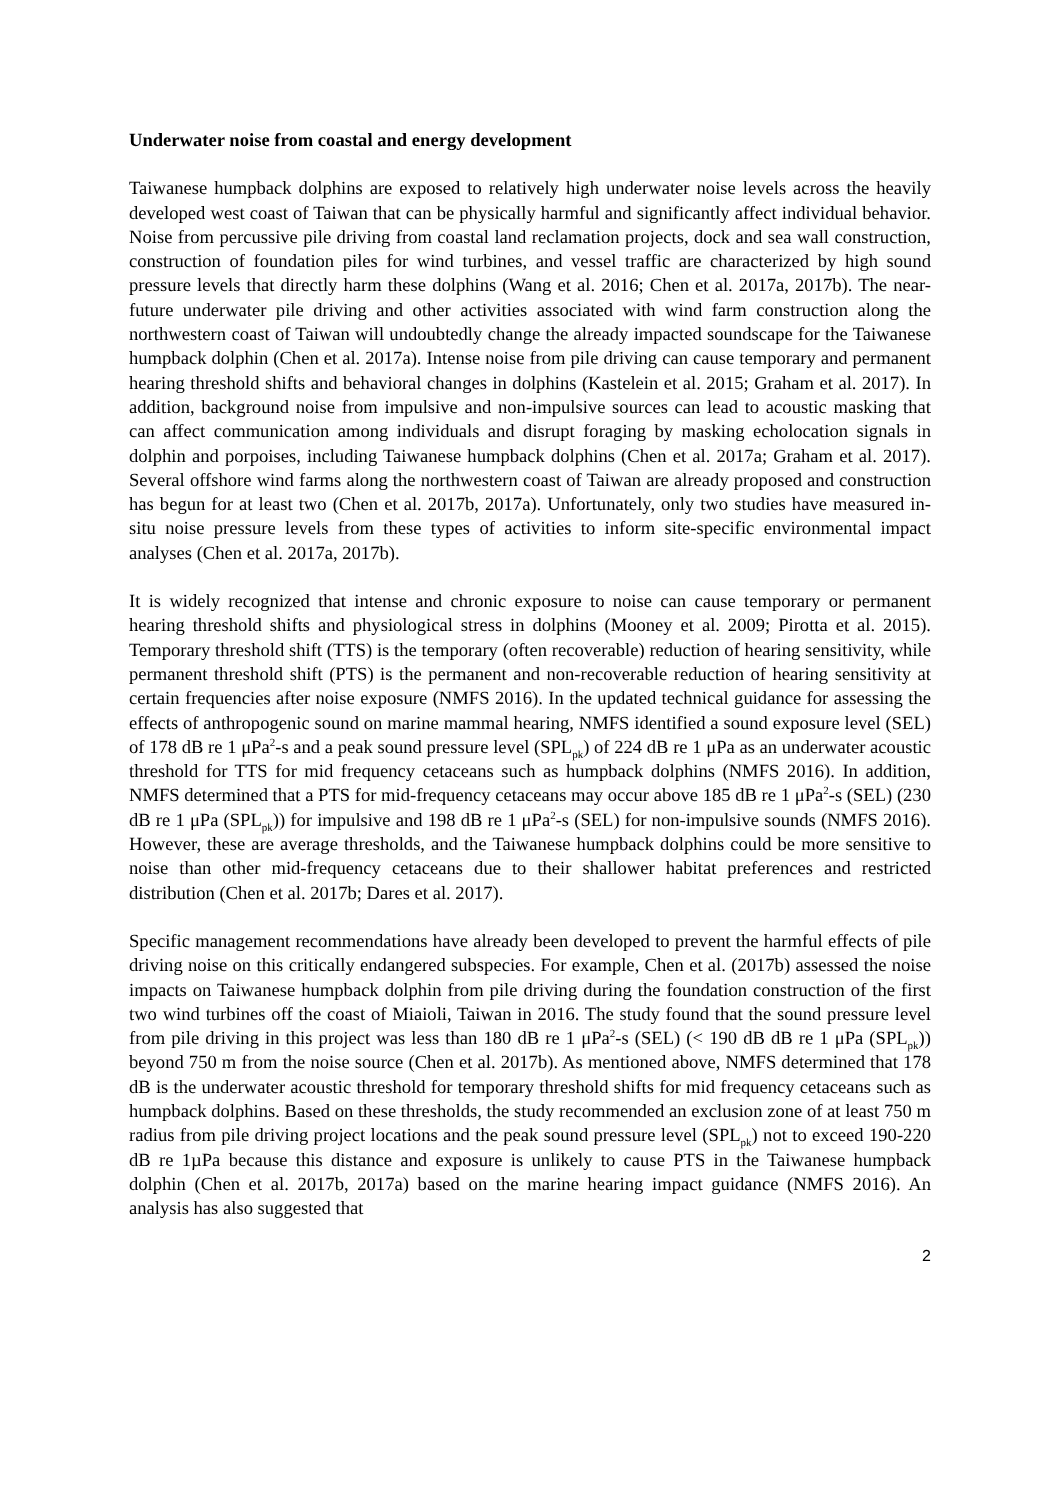Underwater noise from coastal and energy development
Taiwanese humpback dolphins are exposed to relatively high underwater noise levels across the heavily developed west coast of Taiwan that can be physically harmful and significantly affect individual behavior. Noise from percussive pile driving from coastal land reclamation projects, dock and sea wall construction, construction of foundation piles for wind turbines, and vessel traffic are characterized by high sound pressure levels that directly harm these dolphins (Wang et al. 2016; Chen et al. 2017a, 2017b). The near-future underwater pile driving and other activities associated with wind farm construction along the northwestern coast of Taiwan will undoubtedly change the already impacted soundscape for the Taiwanese humpback dolphin (Chen et al. 2017a). Intense noise from pile driving can cause temporary and permanent hearing threshold shifts and behavioral changes in dolphins (Kastelein et al. 2015; Graham et al. 2017). In addition, background noise from impulsive and non-impulsive sources can lead to acoustic masking that can affect communication among individuals and disrupt foraging by masking echolocation signals in dolphin and porpoises, including Taiwanese humpback dolphins (Chen et al. 2017a; Graham et al. 2017). Several offshore wind farms along the northwestern coast of Taiwan are already proposed and construction has begun for at least two (Chen et al. 2017b, 2017a). Unfortunately, only two studies have measured in-situ noise pressure levels from these types of activities to inform site-specific environmental impact analyses (Chen et al. 2017a, 2017b).
It is widely recognized that intense and chronic exposure to noise can cause temporary or permanent hearing threshold shifts and physiological stress in dolphins (Mooney et al. 2009; Pirotta et al. 2015). Temporary threshold shift (TTS) is the temporary (often recoverable) reduction of hearing sensitivity, while permanent threshold shift (PTS) is the permanent and non-recoverable reduction of hearing sensitivity at certain frequencies after noise exposure (NMFS 2016). In the updated technical guidance for assessing the effects of anthropogenic sound on marine mammal hearing, NMFS identified a sound exposure level (SEL) of 178 dB re 1 μPa<sup>2</sup>-s and a peak sound pressure level (SPL<sub>pk</sub>) of 224 dB re 1 μPa as an underwater acoustic threshold for TTS for mid frequency cetaceans such as humpback dolphins (NMFS 2016). In addition, NMFS determined that a PTS for mid-frequency cetaceans may occur above 185 dB re 1 μPa<sup>2</sup>-s (SEL) (230 dB re 1 μPa (SPL<sub>pk</sub>)) for impulsive and 198 dB re 1 μPa<sup>2</sup>-s (SEL) for non-impulsive sounds (NMFS 2016). However, these are average thresholds, and the Taiwanese humpback dolphins could be more sensitive to noise than other mid-frequency cetaceans due to their shallower habitat preferences and restricted distribution (Chen et al. 2017b; Dares et al. 2017).
Specific management recommendations have already been developed to prevent the harmful effects of pile driving noise on this critically endangered subspecies. For example, Chen et al. (2017b) assessed the noise impacts on Taiwanese humpback dolphin from pile driving during the foundation construction of the first two wind turbines off the coast of Miaioli, Taiwan in 2016. The study found that the sound pressure level from pile driving in this project was less than 180 dB re 1 μPa<sup>2</sup>-s (SEL) (< 190 dB dB re 1 μPa (SPL<sub>pk</sub>)) beyond 750 m from the noise source (Chen et al. 2017b). As mentioned above, NMFS determined that 178 dB is the underwater acoustic threshold for temporary threshold shifts for mid frequency cetaceans such as humpback dolphins. Based on these thresholds, the study recommended an exclusion zone of at least 750 m radius from pile driving project locations and the peak sound pressure level (SPL<sub>pk</sub>) not to exceed 190-220 dB re 1µPa because this distance and exposure is unlikely to cause PTS in the Taiwanese humpback dolphin (Chen et al. 2017b, 2017a) based on the marine hearing impact guidance (NMFS 2016). An analysis has also suggested that
2